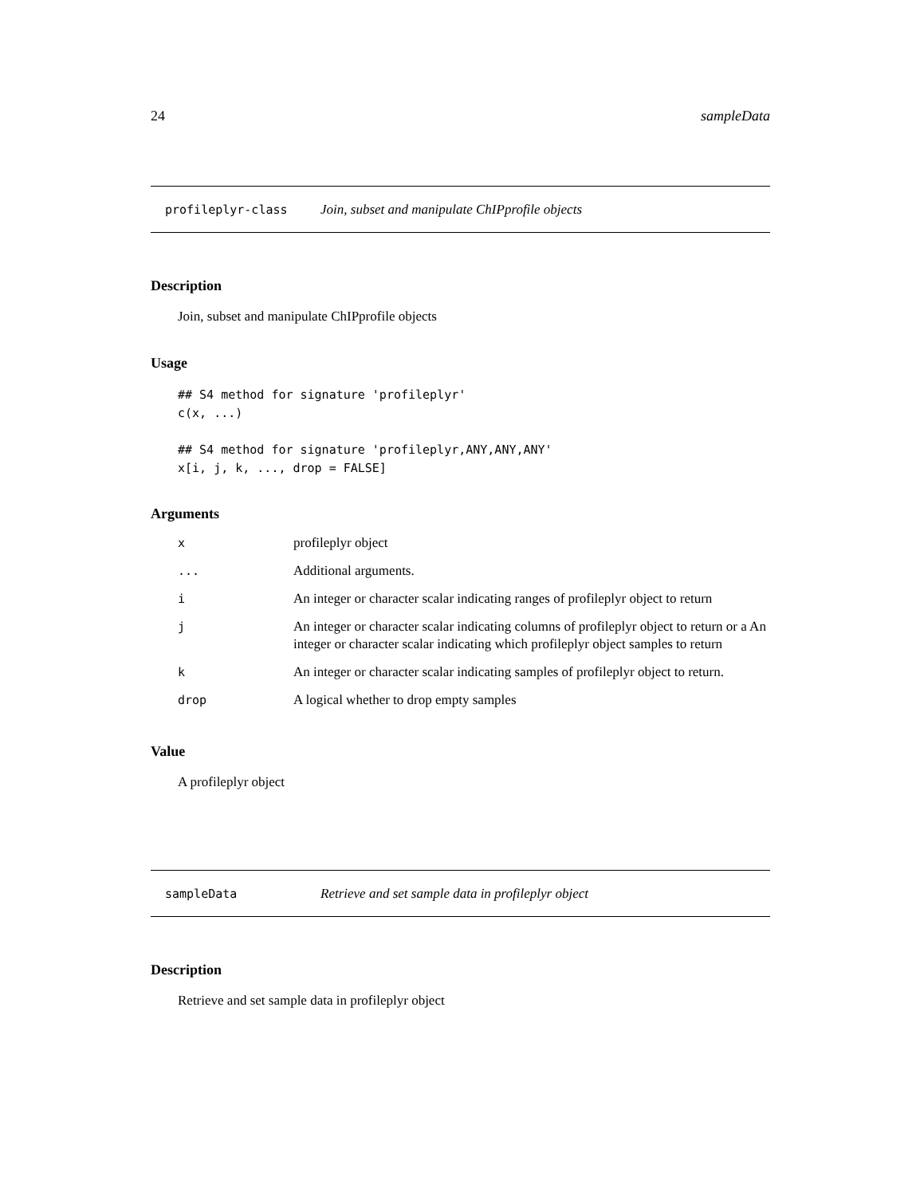24 sampleData
profileplyr-class Join, subset and manipulate ChIPprofile objects
Description
Join, subset and manipulate ChIPprofile objects
Usage
## S4 method for signature 'profileplyr'
c(x, ...)

## S4 method for signature 'profileplyr,ANY,ANY,ANY'
x[i, j, k, ..., drop = FALSE]
Arguments
| x | profileplyr object |
| ... | Additional arguments. |
| i | An integer or character scalar indicating ranges of profileplyr object to return |
| j | An integer or character scalar indicating columns of profileplyr object to return or a An integer or character scalar indicating which profileplyr object samples to return |
| k | An integer or character scalar indicating samples of profileplyr object to return. |
| drop | A logical whether to drop empty samples |
Value
A profileplyr object
sampleData Retrieve and set sample data in profileplyr object
Description
Retrieve and set sample data in profileplyr object